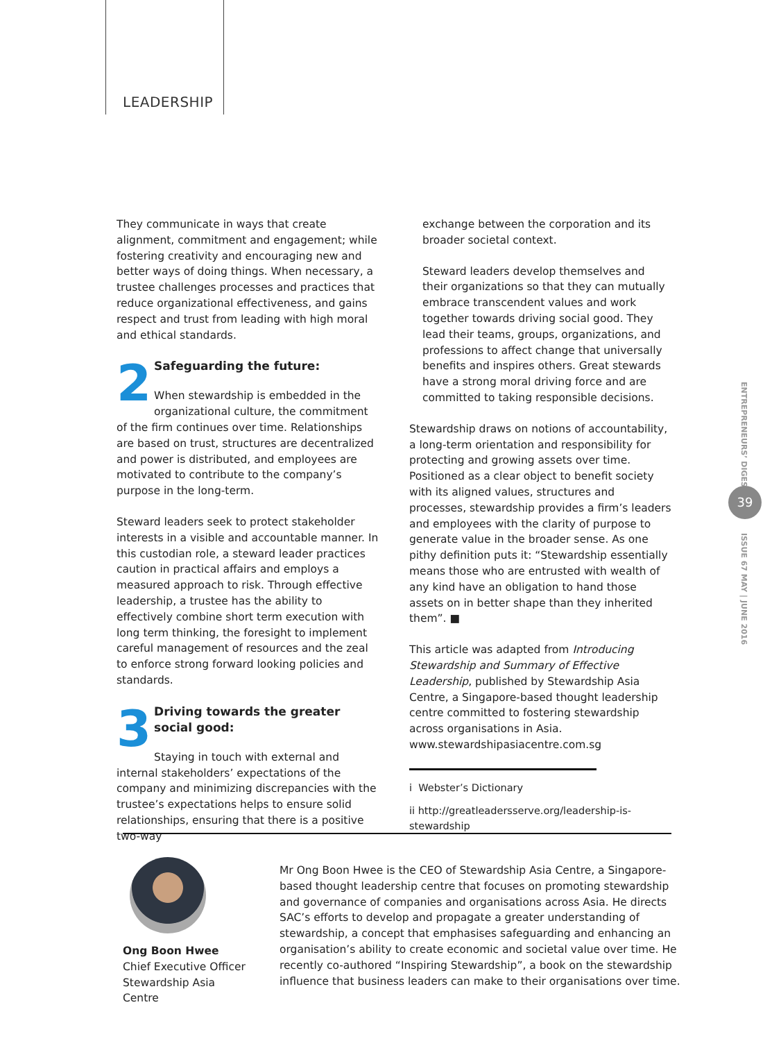LEADERSHIP
They communicate in ways that create alignment, commitment and engagement; while fostering creativity and encouraging new and better ways of doing things. When necessary, a trustee challenges processes and practices that reduce organizational effectiveness, and gains respect and trust from leading with high moral and ethical standards.
2
Safeguarding the future:
When stewardship is embedded in the organizational culture, the commitment of the firm continues over time. Relationships are based on trust, structures are decentralized and power is distributed, and employees are motivated to contribute to the company’s purpose in the long-term.
Steward leaders seek to protect stakeholder interests in a visible and accountable manner. In this custodian role, a steward leader practices caution in practical affairs and employs a measured approach to risk. Through effective leadership, a trustee has the ability to effectively combine short term execution with long term thinking, the foresight to implement careful management of resources and the zeal to enforce strong forward looking policies and standards.
3
Driving towards the greater social good:
Staying in touch with external and internal stakeholders’ expectations of the company and minimizing discrepancies with the trustee’s expectations helps to ensure solid relationships, ensuring that there is a positive two-way
exchange between the corporation and its broader societal context.
Steward leaders develop themselves and their organizations so that they can mutually embrace transcendent values and work together towards driving social good. They lead their teams, groups, organizations, and professions to affect change that universally benefits and inspires others. Great stewards have a strong moral driving force and are committed to taking responsible decisions.
Stewardship draws on notions of accountability, a long-term orientation and responsibility for protecting and growing assets over time. Positioned as a clear object to benefit society with its aligned values, structures and processes, stewardship provides a firm’s leaders and employees with the clarity of purpose to generate value in the broader sense. As one pithy definition puts it: “Stewardship essentially means those who are entrusted with wealth of any kind have an obligation to hand those assets on in better shape than they inherited them”. ■
This article was adapted from Introducing Stewardship and Summary of Effective Leadership, published by Stewardship Asia Centre, a Singapore-based thought leadership centre committed to fostering stewardship across organisations in Asia. www.stewardshipasiacentre.com.sg
i Webster’s Dictionary
ii http://greatleadersserve.org/leadership-is-stewardship
Ong Boon Hwee
Chief Executive Officer
Stewardship Asia Centre
Mr Ong Boon Hwee is the CEO of Stewardship Asia Centre, a Singapore-based thought leadership centre that focuses on promoting stewardship and governance of companies and organisations across Asia. He directs SAC’s efforts to develop and propagate a greater understanding of stewardship, a concept that emphasises safeguarding and enhancing an organisation’s ability to create economic and societal value over time. He recently co-authored “Inspiring Stewardship”, a book on the stewardship influence that business leaders can make to their organisations over time.
ENTREPRENEURS’ DIGEST
39
ISSUE 67 MAY | JUNE 2016